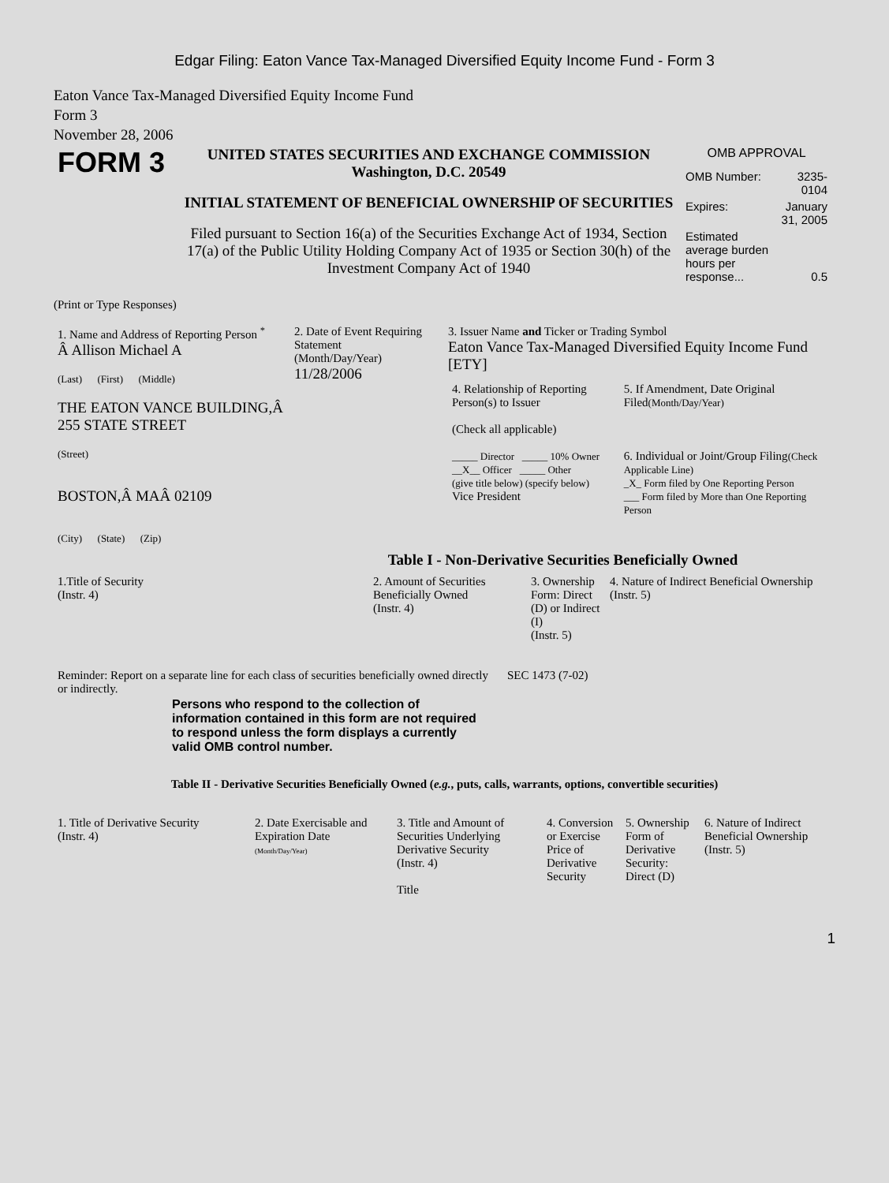Edgar Filing: Eaton Vance Tax-Managed Diversified Equity Income Fund - Form 3
Eaton Vance Tax-Managed Diversified Equity Income Fund
Form 3
November 28, 2006
| FORM 3 | UNITED STATES SECURITIES AND EXCHANGE COMMISSION Washington, D.C. 20549 INITIAL STATEMENT OF BENEFICIAL OWNERSHIP OF SECURITIES Filed pursuant to Section 16(a) of the Securities Exchange Act of 1934, Section 17(a) of the Public Utility Holding Company Act of 1935 or Section 30(h) of the Investment Company Act of 1940 | OMB APPROVAL / OMB Number: / 3235-0104 / / Expires: / January 31, 2005 / / Estimated average burden hours per response... / 0.5 / |
(Print or Type Responses)
| 1. Name and Address of Reporting Person <sup>*</sup> Â Allison Michael A (Last) (First) (Middle) THE EATON VANCE BUILDING,Â 255 STATE STREET (Street) BOSTON,Â MAÂ 02109 (City) (State) (Zip) | 2. Date of Event Requiring Statement (Month/Day/Year) 11/28/2006 | 3. Issuer Name and Ticker or Trading Symbol Eaton Vance Tax-Managed Diversified Equity Income Fund [ETY] / 4. Relationship of Reporting Person(s) to Issuer (Check all applicable) _____ Director _____ 10% Owner __X__ Officer _____ Other (give title below) (specify below) Vice President / 5. If Amendment, Date Original Filed (Month/Day/Year) 6. Individual or Joint/Group Filing (Check Applicable Line) _X_ Form filed by One Reporting Person ___ Form filed by More than One Reporting Person / |
Table I - Non-Derivative Securities Beneficially Owned
| 1.Title of Security (Instr. 4) | 2. Amount of Securities Beneficially Owned (Instr. 4) | 3. Ownership Form: Direct (D) or Indirect (I) (Instr. 5) | 4. Nature of Indirect Beneficial Ownership (Instr. 5) |
| --- | --- | --- | --- |
| Reminder: Report on a separate line for each class of securities beneficially owned directly or indirectly. | SEC 1473 (7-02) |
Persons who respond to the collection of information contained in this form are not required to respond unless the form displays a currently valid OMB control number.
Table II - Derivative Securities Beneficially Owned (e.g., puts, calls, warrants, options, convertible securities)
| 1. Title of Derivative Security (Instr. 4) | 2. Date Exercisable and Expiration Date (Month/Day/Year) | 3. Title and Amount of Securities Underlying Derivative Security (Instr. 4) Title | 4. Conversion or Exercise Price of Derivative Security | 5. Ownership Form of Derivative Security: Direct (D) | 6. Nature of Indirect Beneficial Ownership (Instr. 5) |
| --- | --- | --- | --- | --- | --- |
1